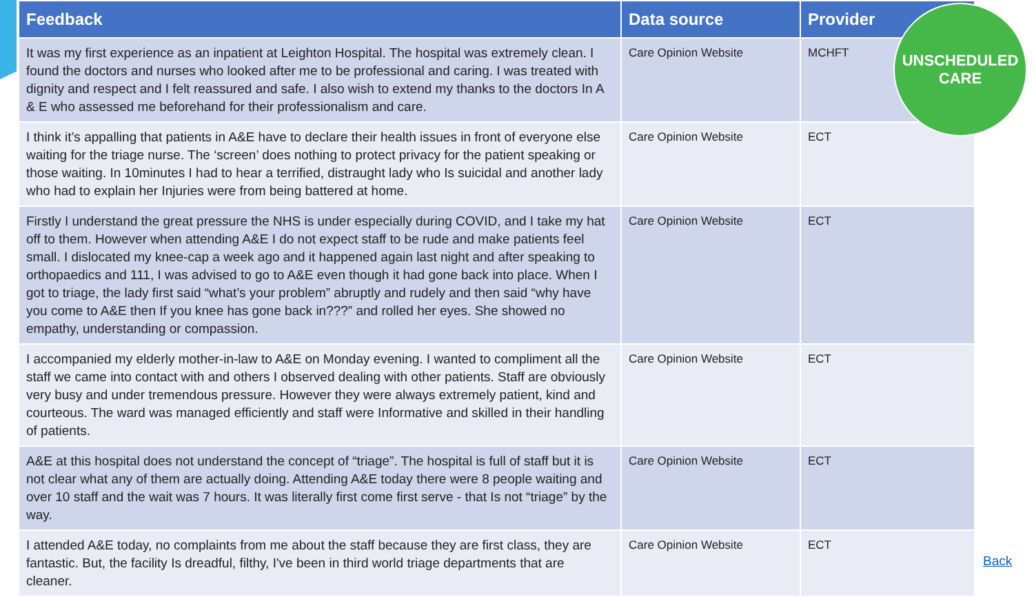| Feedback | Data source | Provider |
| --- | --- | --- |
| It was my first experience as an inpatient at Leighton Hospital. The hospital was extremely clean. I found the doctors and nurses who looked after me to be professional and caring. I was treated with dignity and respect and I felt reassured and safe. I also wish to extend my thanks to the doctors In A & E who assessed me beforehand for their professionalism and care. | Care Opinion Website | MCHFT |
| I think it’s appalling that patients in A&E have to declare their health issues in front of everyone else waiting for the triage nurse. The ‘screen’ does nothing to protect privacy for the patient speaking or those waiting. In 10minutes I had to hear a terrified, distraught lady who Is suicidal and another lady who had to explain her Injuries were from being battered at home. | Care Opinion Website | ECT |
| Firstly I understand the great pressure the NHS is under especially during COVID, and I take my hat off to them. However when attending A&E I do not expect staff to be rude and make patients feel small. I dislocated my knee-cap a week ago and it happened again last night and after speaking to orthopaedics and 111, I was advised to go to A&E even though it had gone back into place. When I got to triage, the lady first said “what’s your problem” abruptly and rudely and then said “why have you come to A&E then If you knee has gone back in???” and rolled her eyes. She showed no empathy, understanding or compassion. | Care Opinion Website | ECT |
| I accompanied my elderly mother-in-law to A&E on Monday evening. I wanted to compliment all the staff we came into contact with and others I observed dealing with other patients. Staff are obviously very busy and under tremendous pressure. However they were always extremely patient, kind and courteous. The ward was managed efficiently and staff were Informative and skilled in their handling of patients. | Care Opinion Website | ECT |
| A&E at this hospital does not understand the concept of “triage”. The hospital is full of staff but it is not clear what any of them are actually doing. Attending A&E today there were 8 people waiting and over 10 staff and the wait was 7 hours. It was literally first come first serve - that Is not “triage” by the way. | Care Opinion Website | ECT |
| I attended A&E today, no complaints from me about the staff because they are first class, they are fantastic. But, the facility Is dreadful, filthy, I've been in third world triage departments that are cleaner. | Care Opinion Website | ECT |
UNSCHEDULED
CARE
Back